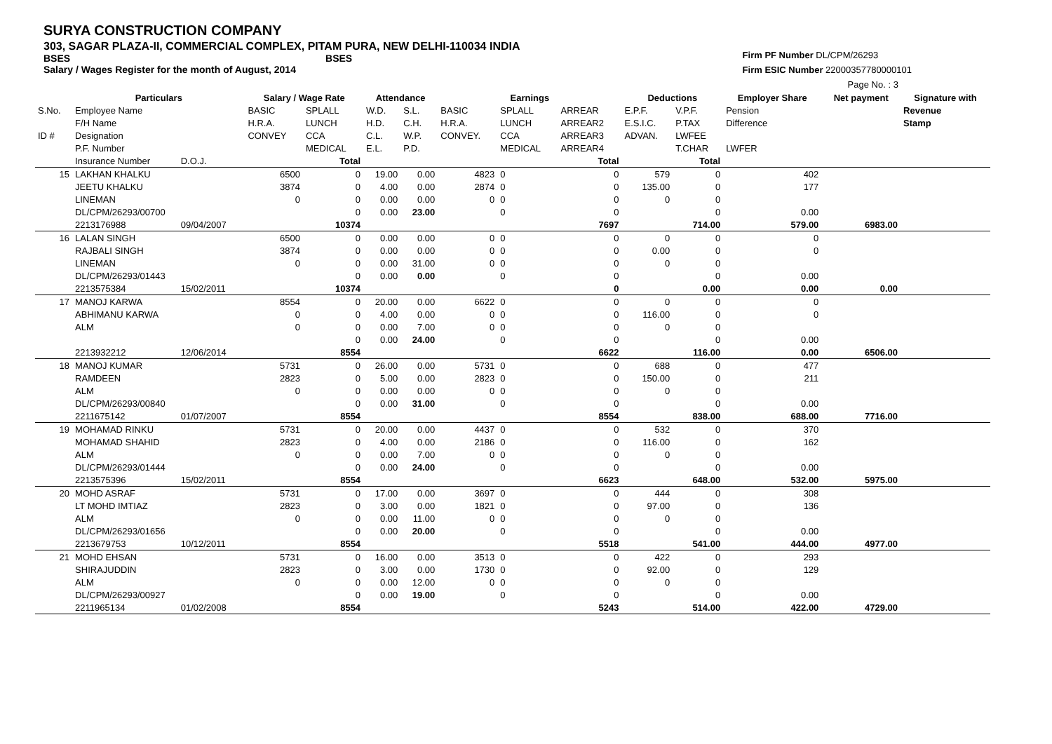SURYA CONSTRUCTION COMPANY
303, SAGAR PLAZA-II, COMMERCIAL COMPLEX, PITAM PURA, NEW DELHI-110034 INDIA
BSES BSES
Salary / Wages Register for the month of August, 2014
Firm PF Number DL/CPM/26293
Firm ESIC Number 22000357780000101
Page No. : 3
| | Particulars | | Salary / Wage Rate | | Attendance | | Earnings | | | Deductions | | Employer Share | Net payment | Signature with |
| --- | --- | --- | --- | --- | --- | --- | --- | --- | --- | --- | --- | --- | --- | --- |
| S.No. | Employee Name | | BASIC | SPLALL | W.D. | S.L. | BASIC | SPLALL | ARREAR | E.P.F. | V.P.F. | Pension | | Revenue |
| | F/H Name | | H.R.A. | LUNCH | H.D. | C.H. | H.R.A. | LUNCH | ARREAR2 | E.S.I.C. | P.TAX | Difference | | Stamp |
| ID # | Designation | | CONVEY | CCA | C.L. | W.P. | CONVEY. | CCA | ARREAR3 | ADVAN. | LWFEE | | | |
| | P.F. Number | | | MEDICAL | E.L. | P.D. | | MEDICAL | ARREAR4 | | T.CHAR | LWFER | | |
| | Insurance Number | D.O.J. | | Total | | | | | Total | | Total | | | |
| 15 | LAKHAN KHALKU | | 6500 | 0 | 19.00 | 0.00 | 4823 | 0 | 0 | 579 | 0 | 402 | | |
| | JEETU KHALKU | | 3874 | 0 | 4.00 | 0.00 | 2874 | 0 | 0 | 135.00 | 0 | 177 | | |
| | LINEMAN | | 0 | 0 | 0.00 | 0.00 | 0 | 0 | 0 | 0 | 0 | | | |
| | DL/CPM/26293/00700 | | | 0 | 0.00 | 23.00 | | 0 | 0 | | 0 | 0.00 | | |
| | 2213176988 | 09/04/2007 | | 10374 | | | | | 7697 | | 714.00 | 579.00 | 6983.00 | |
| 16 | LALAN SINGH | | 6500 | 0 | 0.00 | 0.00 | 0 | 0 | 0 | 0 | 0 | 0 | | |
| | RAJBALI SINGH | | 3874 | 0 | 0.00 | 0.00 | 0 | 0 | 0 | 0.00 | 0 | 0 | | |
| | LINEMAN | | 0 | 0 | 0.00 | 31.00 | 0 | 0 | 0 | 0 | 0 | | | |
| | DL/CPM/26293/01443 | | | 0 | 0.00 | 0.00 | | 0 | 0 | | 0 | 0.00 | | |
| | 2213575384 | 15/02/2011 | | 10374 | | | | | 0 | | 0.00 | 0.00 | 0.00 | |
| 17 | MANOJ KARWA | | 8554 | 0 | 20.00 | 0.00 | 6622 | 0 | 0 | 0 | 0 | 0 | | |
| | ABHIMANU KARWA | | 0 | 0 | 4.00 | 0.00 | 0 | 0 | 0 | 116.00 | 0 | 0 | | |
| | ALM | | 0 | 0 | 0.00 | 7.00 | 0 | 0 | 0 | 0 | 0 | | | |
| | | | | 0 | 0.00 | 24.00 | | 0 | 0 | | 0 | 0.00 | | |
| | 2213932212 | 12/06/2014 | | 8554 | | | | | 6622 | | 116.00 | 0.00 | 6506.00 | |
| 18 | MANOJ KUMAR | | 5731 | 0 | 26.00 | 0.00 | 5731 | 0 | 0 | 688 | 0 | 477 | | |
| | RAMDEEN | | 2823 | 0 | 5.00 | 0.00 | 2823 | 0 | 0 | 150.00 | 0 | 211 | | |
| | ALM | | 0 | 0 | 0.00 | 0.00 | 0 | 0 | 0 | 0 | 0 | | | |
| | DL/CPM/26293/00840 | | | 0 | 0.00 | 31.00 | | 0 | 0 | | 0 | 0.00 | | |
| | 2211675142 | 01/07/2007 | | 8554 | | | | | 8554 | | 838.00 | 688.00 | 7716.00 | |
| 19 | MOHAMAD RINKU | | 5731 | 0 | 20.00 | 0.00 | 4437 | 0 | 0 | 532 | 0 | 370 | | |
| | MOHAMAD SHAHID | | 2823 | 0 | 4.00 | 0.00 | 2186 | 0 | 0 | 116.00 | 0 | 162 | | |
| | ALM | | 0 | 0 | 0.00 | 7.00 | 0 | 0 | 0 | 0 | 0 | | | |
| | DL/CPM/26293/01444 | | | 0 | 0.00 | 24.00 | | 0 | 0 | | 0 | 0.00 | | |
| | 2213575396 | 15/02/2011 | | 8554 | | | | | 6623 | | 648.00 | 532.00 | 5975.00 | |
| 20 | MOHD ASRAF | | 5731 | 0 | 17.00 | 0.00 | 3697 | 0 | 0 | 444 | 0 | 308 | | |
| | LT MOHD IMTIAZ | | 2823 | 0 | 3.00 | 0.00 | 1821 | 0 | 0 | 97.00 | 0 | 136 | | |
| | ALM | | 0 | 0 | 0.00 | 11.00 | 0 | 0 | 0 | 0 | 0 | | | |
| | DL/CPM/26293/01656 | | | 0 | 0.00 | 20.00 | | 0 | 0 | | 0 | 0.00 | | |
| | 2213679753 | 10/12/2011 | | 8554 | | | | | 5518 | | 541.00 | 444.00 | 4977.00 | |
| 21 | MOHD EHSAN | | 5731 | 0 | 16.00 | 0.00 | 3513 | 0 | 0 | 422 | 0 | 293 | | |
| | SHIRAJUDDIN | | 2823 | 0 | 3.00 | 0.00 | 1730 | 0 | 0 | 92.00 | 0 | 129 | | |
| | ALM | | 0 | 0 | 0.00 | 12.00 | 0 | 0 | 0 | 0 | 0 | | | |
| | DL/CPM/26293/00927 | | | 0 | 0.00 | 19.00 | | 0 | 0 | | 0 | 0.00 | | |
| | 2211965134 | 01/02/2008 | | 8554 | | | | | 5243 | | 514.00 | 422.00 | 4729.00 | |